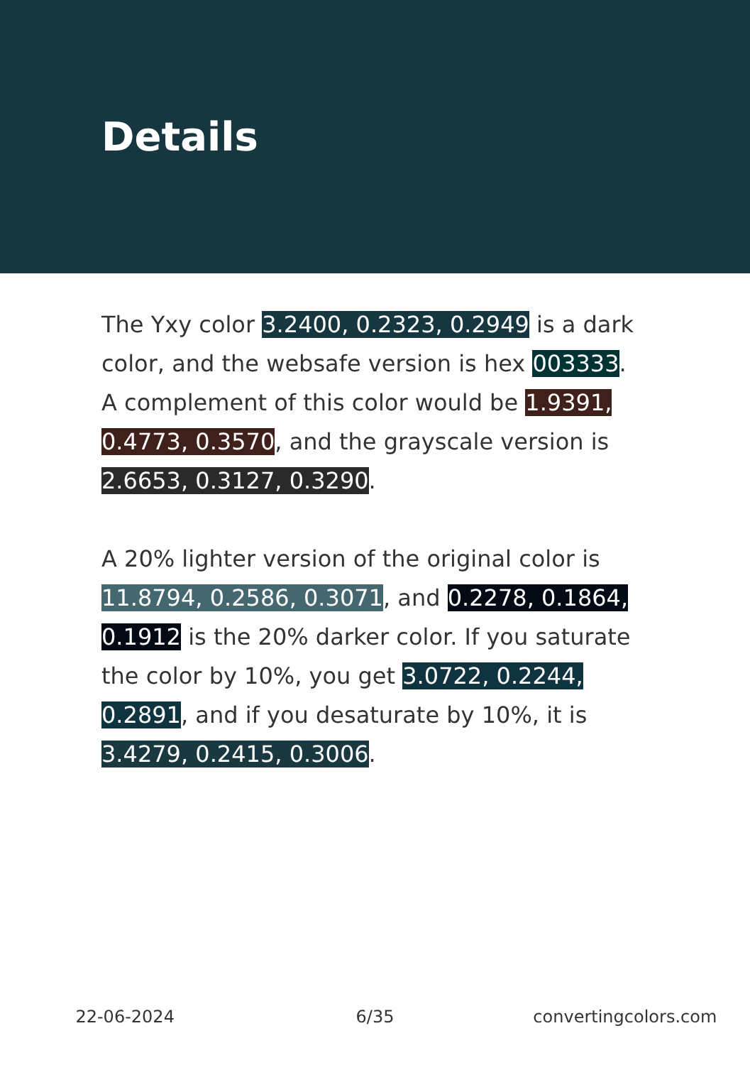Details
The Yxy color 3.2400, 0.2323, 0.2949 is a dark color, and the websafe version is hex 003333. A complement of this color would be 1.9391, 0.4773, 0.3570, and the grayscale version is 2.6653, 0.3127, 0.3290.
A 20% lighter version of the original color is 11.8794, 0.2586, 0.3071, and 0.2278, 0.1864, 0.1912 is the 20% darker color. If you saturate the color by 10%, you get 3.0722, 0.2244, 0.2891, and if you desaturate by 10%, it is 3.4279, 0.2415, 0.3006.
22-06-2024 6/35 convertingcolors.com